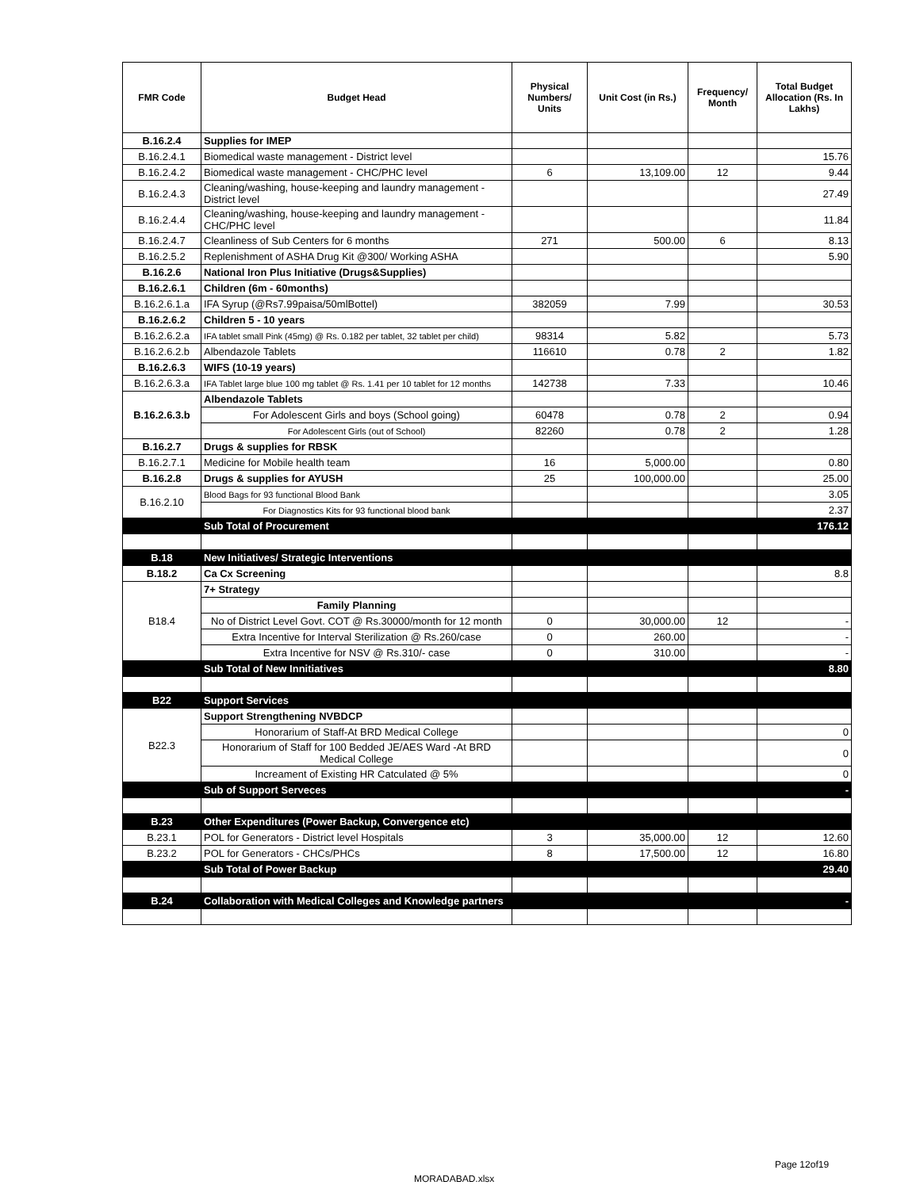| FMR Code | Budget Head | Physical Numbers/ Units | Unit Cost (in Rs.) | Frequency/ Month | Total Budget Allocation (Rs. In Lakhs) |
| --- | --- | --- | --- | --- | --- |
| B.16.2.4 | Supplies for IMEP | | | | |
| B.16.2.4.1 | Biomedical waste management - District level | | | | 15.76 |
| B.16.2.4.2 | Biomedical waste management - CHC/PHC level | 6 | 13,109.00 | 12 | 9.44 |
| B.16.2.4.3 | Cleaning/washing, house-keeping and laundry management - District level | | | | 27.49 |
| B.16.2.4.4 | Cleaning/washing, house-keeping and laundry management - CHC/PHC level | | | | 11.84 |
| B.16.2.4.7 | Cleanliness of Sub Centers for 6 months | 271 | 500.00 | 6 | 8.13 |
| B.16.2.5.2 | Replenishment of ASHA Drug Kit @300/ Working ASHA | | | | 5.90 |
| B.16.2.6 | National Iron Plus Initiative (Drugs&Supplies) | | | | |
| B.16.2.6.1 | Children (6m - 60months) | | | | |
| B.16.2.6.1.a | IFA Syrup (@Rs7.99paisa/50mlBottel) | 382059 | 7.99 | | 30.53 |
| B.16.2.6.2 | Children 5 - 10 years | | | | |
| B.16.2.6.2.a | IFA tablet small Pink (45mg) @ Rs. 0.182 per tablet, 32 tablet per child) | 98314 | 5.82 | | 5.73 |
| B.16.2.6.2.b | Albendazole Tablets | 116610 | 0.78 | 2 | 1.82 |
| B.16.2.6.3 | WIFS (10-19 years) | | | | |
| B.16.2.6.3.a | IFA Tablet large blue 100 mg tablet @ Rs. 1.41 per 10 tablet for 12 months | 142738 | 7.33 | | 10.46 |
| B.16.2.6.3.b | Albendazole Tablets | | | | |
| | For Adolescent Girls and boys (School going) | 60478 | 0.78 | 2 | 0.94 |
| | For Adolescent Girls (out of School) | 82260 | 0.78 | 2 | 1.28 |
| B.16.2.7 | Drugs & supplies for RBSK | | | | |
| B.16.2.7.1 | Medicine for Mobile health team | 16 | 5,000.00 | | 0.80 |
| B.16.2.8 | Drugs & supplies for AYUSH | 25 | 100,000.00 | | 25.00 |
| B.16.2.10 | Blood Bags for 93 functional Blood Bank | | | | 3.05 |
| | For Diagnostics Kits for 93 functional blood bank | | | | 2.37 |
| | Sub Total of Procurement | | | | 176.12 |
| B.18 | New Initiatives/ Strategic Interventions | | | | |
| B.18.2 | Ca Cx Screening | | | | 8.8 |
| B18.4 | 7+ Strategy | | | | |
| | Family Planning | | | | |
| | No of District Level Govt. COT @ Rs.30000/month for 12 month | 0 | 30,000.00 | 12 | - |
| | Extra Incentive for Interval Sterilization @ Rs.260/case | 0 | 260.00 | | - |
| | Extra Incentive for NSV @ Rs.310/- case | 0 | 310.00 | | - |
| | Sub Total of New Innitiatives | | | | 8.80 |
| B22 | Support Services | | | | |
| B22.3 | Support Strengthening NVBDCP | | | | |
| | Honorarium of Staff-At BRD Medical College | | | | 0 |
| | Honorarium of Staff for 100 Bedded JE/AES Ward -At BRD Medical College | | | | 0 |
| | Increament of Existing HR Catculated @ 5% | | | | 0 |
| | Sub of Support Serveces | | | | - |
| B.23 | Other Expenditures (Power Backup, Convergence etc) | | | | |
| B.23.1 | POL for Generators - District level Hospitals | 3 | 35,000.00 | 12 | 12.60 |
| B.23.2 | POL for Generators - CHCs/PHCs | 8 | 17,500.00 | 12 | 16.80 |
| | Sub Total of Power Backup | | | | 29.40 |
| B.24 | Collaboration with Medical Colleges and Knowledge partners | | | | - |
Page 12of19
MORADABAD.xlsx